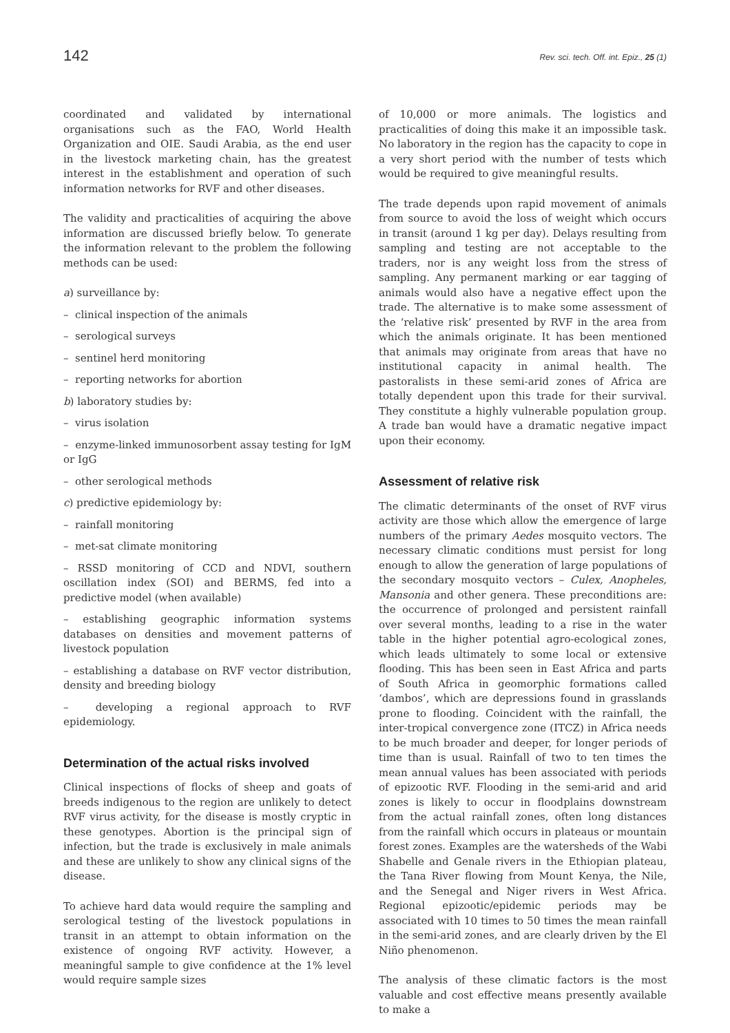142 Rev. sci. tech. Off. int. Epiz., 25 (1)
coordinated and validated by international organisations such as the FAO, World Health Organization and OIE. Saudi Arabia, as the end user in the livestock marketing chain, has the greatest interest in the establishment and operation of such information networks for RVF and other diseases.
The validity and practicalities of acquiring the above information are discussed briefly below. To generate the information relevant to the problem the following methods can be used:
a) surveillance by:
– clinical inspection of the animals
– serological surveys
– sentinel herd monitoring
– reporting networks for abortion
b) laboratory studies by:
– virus isolation
– enzyme-linked immunosorbent assay testing for IgM or IgG
– other serological methods
c) predictive epidemiology by:
– rainfall monitoring
– met-sat climate monitoring
– RSSD monitoring of CCD and NDVI, southern oscillation index (SOI) and BERMS, fed into a predictive model (when available)
– establishing geographic information systems databases on densities and movement patterns of livestock population
– establishing a database on RVF vector distribution, density and breeding biology
– developing a regional approach to RVF epidemiology.
Determination of the actual risks involved
Clinical inspections of flocks of sheep and goats of breeds indigenous to the region are unlikely to detect RVF virus activity, for the disease is mostly cryptic in these genotypes. Abortion is the principal sign of infection, but the trade is exclusively in male animals and these are unlikely to show any clinical signs of the disease.
To achieve hard data would require the sampling and serological testing of the livestock populations in transit in an attempt to obtain information on the existence of ongoing RVF activity. However, a meaningful sample to give confidence at the 1% level would require sample sizes
of 10,000 or more animals. The logistics and practicalities of doing this make it an impossible task. No laboratory in the region has the capacity to cope in a very short period with the number of tests which would be required to give meaningful results.
The trade depends upon rapid movement of animals from source to avoid the loss of weight which occurs in transit (around 1 kg per day). Delays resulting from sampling and testing are not acceptable to the traders, nor is any weight loss from the stress of sampling. Any permanent marking or ear tagging of animals would also have a negative effect upon the trade. The alternative is to make some assessment of the ‘relative risk’ presented by RVF in the area from which the animals originate. It has been mentioned that animals may originate from areas that have no institutional capacity in animal health. The pastoralists in these semi-arid zones of Africa are totally dependent upon this trade for their survival. They constitute a highly vulnerable population group. A trade ban would have a dramatic negative impact upon their economy.
Assessment of relative risk
The climatic determinants of the onset of RVF virus activity are those which allow the emergence of large numbers of the primary Aedes mosquito vectors. The necessary climatic conditions must persist for long enough to allow the generation of large populations of the secondary mosquito vectors – Culex, Anopheles, Mansonia and other genera. These preconditions are: the occurrence of prolonged and persistent rainfall over several months, leading to a rise in the water table in the higher potential agro-ecological zones, which leads ultimately to some local or extensive flooding. This has been seen in East Africa and parts of South Africa in geomorphic formations called ‘dambos’, which are depressions found in grasslands prone to flooding. Coincident with the rainfall, the inter-tropical convergence zone (ITCZ) in Africa needs to be much broader and deeper, for longer periods of time than is usual. Rainfall of two to ten times the mean annual values has been associated with periods of epizootic RVF. Flooding in the semi-arid and arid zones is likely to occur in floodplains downstream from the actual rainfall zones, often long distances from the rainfall which occurs in plateaus or mountain forest zones. Examples are the watersheds of the Wabi Shabelle and Genale rivers in the Ethiopian plateau, the Tana River flowing from Mount Kenya, the Nile, and the Senegal and Niger rivers in West Africa. Regional epizootic/epidemic periods may be associated with 10 times to 50 times the mean rainfall in the semi-arid zones, and are clearly driven by the El Niño phenomenon.
The analysis of these climatic factors is the most valuable and cost effective means presently available to make a